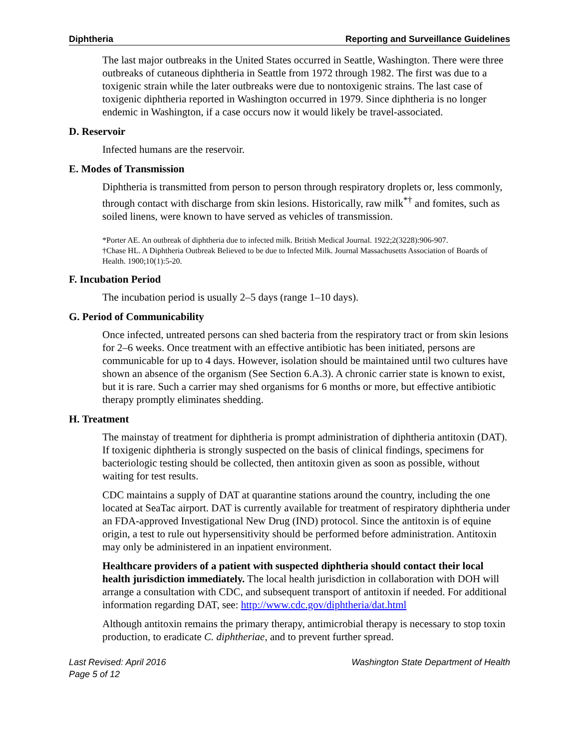Diphtheria Reporting and Surveillance Guidelines
The last major outbreaks in the United States occurred in Seattle, Washington. There were three outbreaks of cutaneous diphtheria in Seattle from 1972 through 1982. The first was due to a toxigenic strain while the later outbreaks were due to nontoxigenic strains. The last case of toxigenic diphtheria reported in Washington occurred in 1979. Since diphtheria is no longer endemic in Washington, if a case occurs now it would likely be travel-associated.
D. Reservoir
Infected humans are the reservoir.
E. Modes of Transmission
Diphtheria is transmitted from person to person through respiratory droplets or, less commonly, through contact with discharge from skin lesions. Historically, raw milk<sup>*†</sup> and fomites, such as soiled linens, were known to have served as vehicles of transmission.
*Porter AE. An outbreak of diphtheria due to infected milk. British Medical Journal. 1922;2(3228):906-907.
†Chase HL. A Diphtheria Outbreak Believed to be due to Infected Milk. Journal Massachusetts Association of Boards of Health. 1900;10(1):5-20.
F. Incubation Period
The incubation period is usually 2–5 days (range 1–10 days).
G. Period of Communicability
Once infected, untreated persons can shed bacteria from the respiratory tract or from skin lesions for 2–6 weeks. Once treatment with an effective antibiotic has been initiated, persons are communicable for up to 4 days. However, isolation should be maintained until two cultures have shown an absence of the organism (See Section 6.A.3). A chronic carrier state is known to exist, but it is rare. Such a carrier may shed organisms for 6 months or more, but effective antibiotic therapy promptly eliminates shedding.
H. Treatment
The mainstay of treatment for diphtheria is prompt administration of diphtheria antitoxin (DAT). If toxigenic diphtheria is strongly suspected on the basis of clinical findings, specimens for bacteriologic testing should be collected, then antitoxin given as soon as possible, without waiting for test results.
CDC maintains a supply of DAT at quarantine stations around the country, including the one located at SeaTac airport. DAT is currently available for treatment of respiratory diphtheria under an FDA-approved Investigational New Drug (IND) protocol. Since the antitoxin is of equine origin, a test to rule out hypersensitivity should be performed before administration. Antitoxin may only be administered in an inpatient environment.
Healthcare providers of a patient with suspected diphtheria should contact their local health jurisdiction immediately. The local health jurisdiction in collaboration with DOH will arrange a consultation with CDC, and subsequent transport of antitoxin if needed. For additional information regarding DAT, see: http://www.cdc.gov/diphtheria/dat.html
Although antitoxin remains the primary therapy, antimicrobial therapy is necessary to stop toxin production, to eradicate C. diphtheriae, and to prevent further spread.
Last Revised: April 2016
Page 5 of 12 Washington State Department of Health